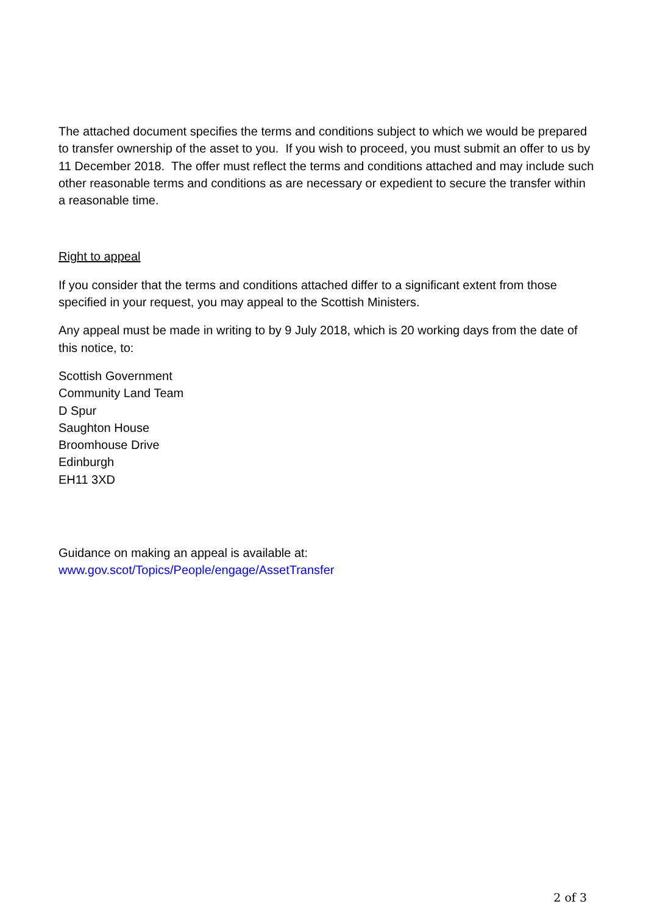The attached document specifies the terms and conditions subject to which we would be prepared to transfer ownership of the asset to you. If you wish to proceed, you must submit an offer to us by 11 December 2018. The offer must reflect the terms and conditions attached and may include such other reasonable terms and conditions as are necessary or expedient to secure the transfer within a reasonable time.
Right to appeal
If you consider that the terms and conditions attached differ to a significant extent from those specified in your request, you may appeal to the Scottish Ministers.
Any appeal must be made in writing to by 9 July 2018, which is 20 working days from the date of this notice, to:
Scottish Government
Community Land Team
D Spur
Saughton House
Broomhouse Drive
Edinburgh
EH11 3XD
Guidance on making an appeal is available at:
www.gov.scot/Topics/People/engage/AssetTransfer
2 of 3